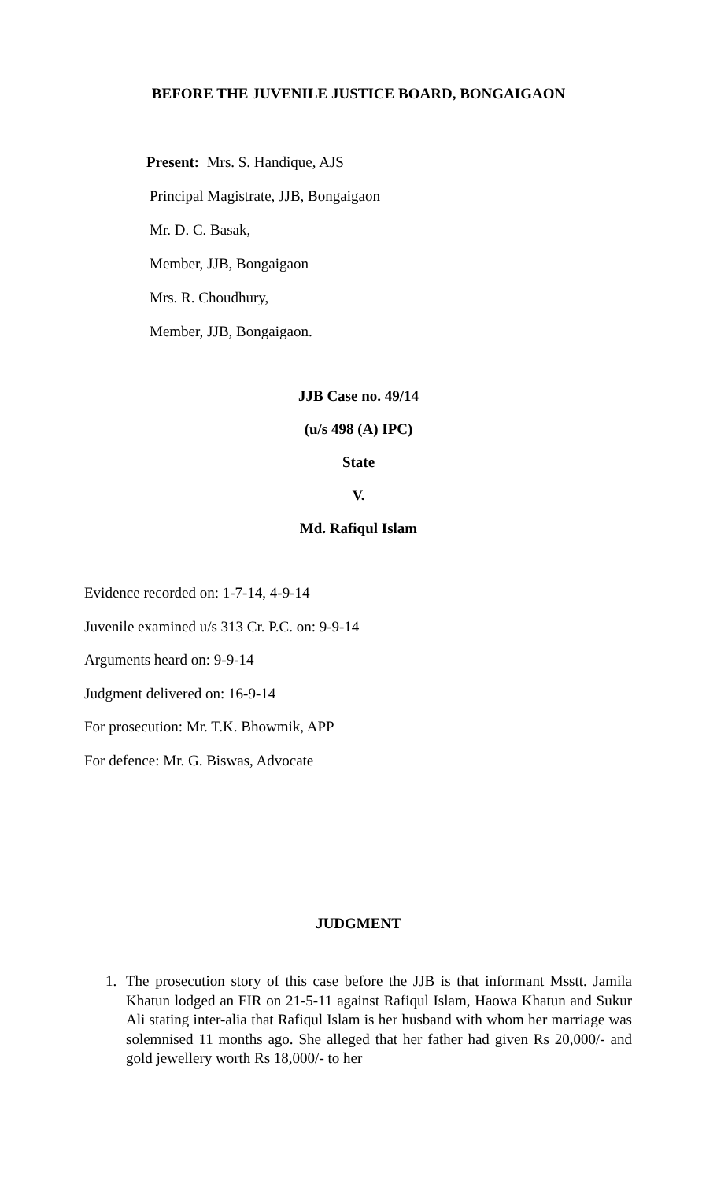BEFORE THE JUVENILE JUSTICE BOARD, BONGAIGAON
Present: Mrs. S. Handique, AJS
Principal Magistrate, JJB, Bongaigaon
Mr. D. C. Basak,
Member, JJB, Bongaigaon
Mrs. R. Choudhury,
Member, JJB, Bongaigaon.
JJB Case no. 49/14
(u/s 498 (A) IPC)
State
V.
Md. Rafiqul Islam
Evidence recorded on: 1-7-14, 4-9-14
Juvenile examined u/s 313 Cr. P.C. on: 9-9-14
Arguments heard on: 9-9-14
Judgment delivered on: 16-9-14
For prosecution: Mr. T.K. Bhowmik, APP
For defence: Mr. G. Biswas, Advocate
JUDGMENT
1. The prosecution story of this case before the JJB is that informant Msstt. Jamila Khatun lodged an FIR on 21-5-11 against Rafiqul Islam, Haowa Khatun and Sukur Ali stating inter-alia that Rafiqul Islam is her husband with whom her marriage was solemnised 11 months ago. She alleged that her father had given Rs 20,000/- and gold jewellery worth Rs 18,000/- to her